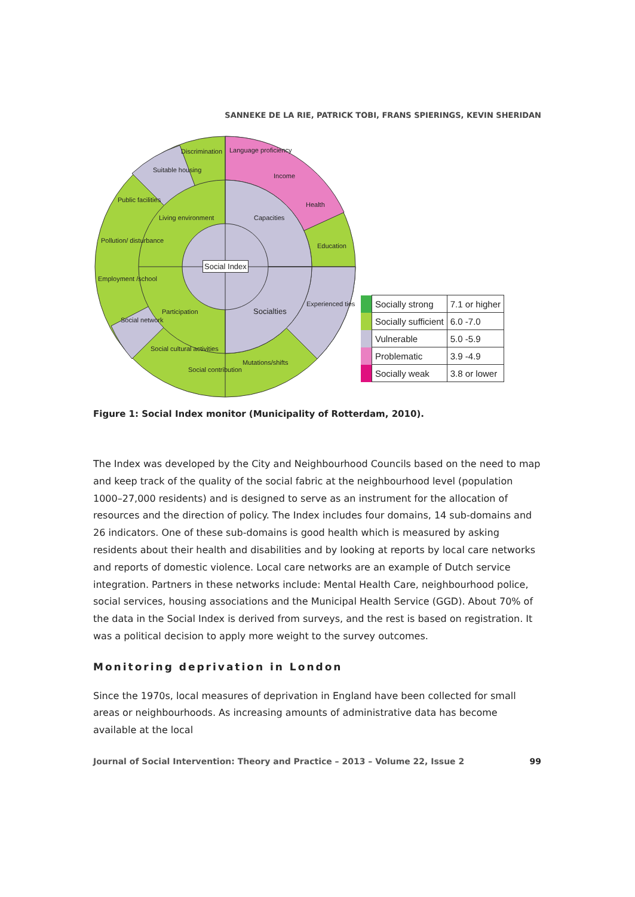SANNEKE DE LA RIE, PATRICK TOBI, FRANS SPIERINGS, KEVIN SHERIDAN
Social Index
Discrimination Language proficiency
Income
Health
Education
Experienced ties
Mutations/shifts
Social contribution
Social cultural activities
Social network
Employment /school
Pollution/ disturbance
Public facilities
Suitable housing
Living environment Capacities
Participation Socialties
| | Socially strong | 7.1 or higher |
| | Socially sufficient | 6.0 -7.0 |
| | Vulnerable | 5.0 -5.9 |
| | Problematic | 3.9 -4.9 |
| | Socially weak | 3.8 or lower |
Figure 1: Social Index monitor (Municipality of Rotterdam, 2010).
The Index was developed by the City and Neighbourhood Councils based on the need to map and keep track of the quality of the social fabric at the neighbourhood level (population 1000–27,000 residents) and is designed to serve as an instrument for the allocation of resources and the direction of policy. The Index includes four domains, 14 sub-domains and 26 indicators. One of these sub-domains is good health which is measured by asking residents about their health and disabilities and by looking at reports by local care networks and reports of domestic violence. Local care networks are an example of Dutch service integration. Partners in these networks include: Mental Health Care, neighbourhood police, social services, housing associations and the Municipal Health Service (GGD). About 70% of the data in the Social Index is derived from surveys, and the rest is based on registration. It was a political decision to apply more weight to the survey outcomes.
Monitoring deprivation in London
Since the 1970s, local measures of deprivation in England have been collected for small areas or neighbourhoods. As increasing amounts of administrative data has become available at the local
Journal of Social Intervention: Theory and Practice – 2013 – Volume 22, Issue 2 99